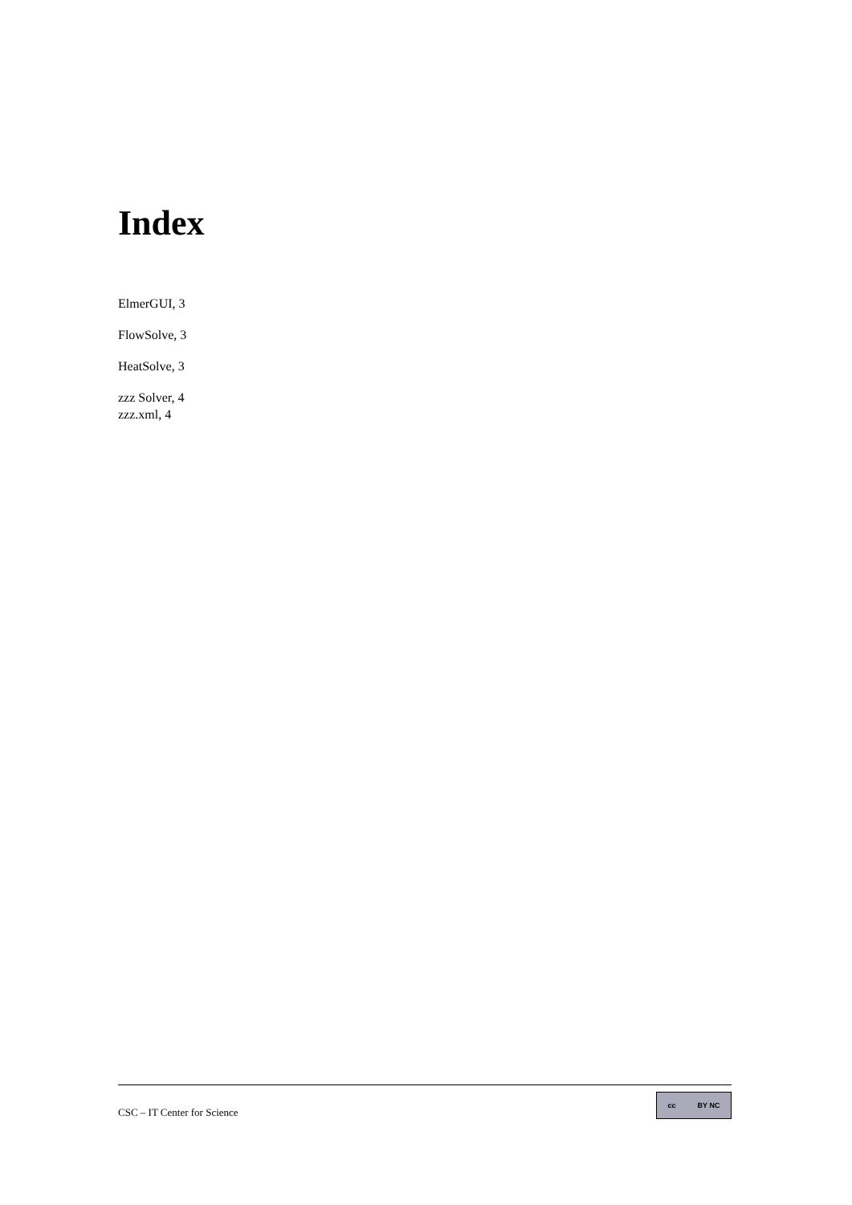Index
ElmerGUI, 3
FlowSolve, 3
HeatSolve, 3
zzz Solver, 4
zzz.xml, 4
CSC – IT Center for Science
cc BY NC